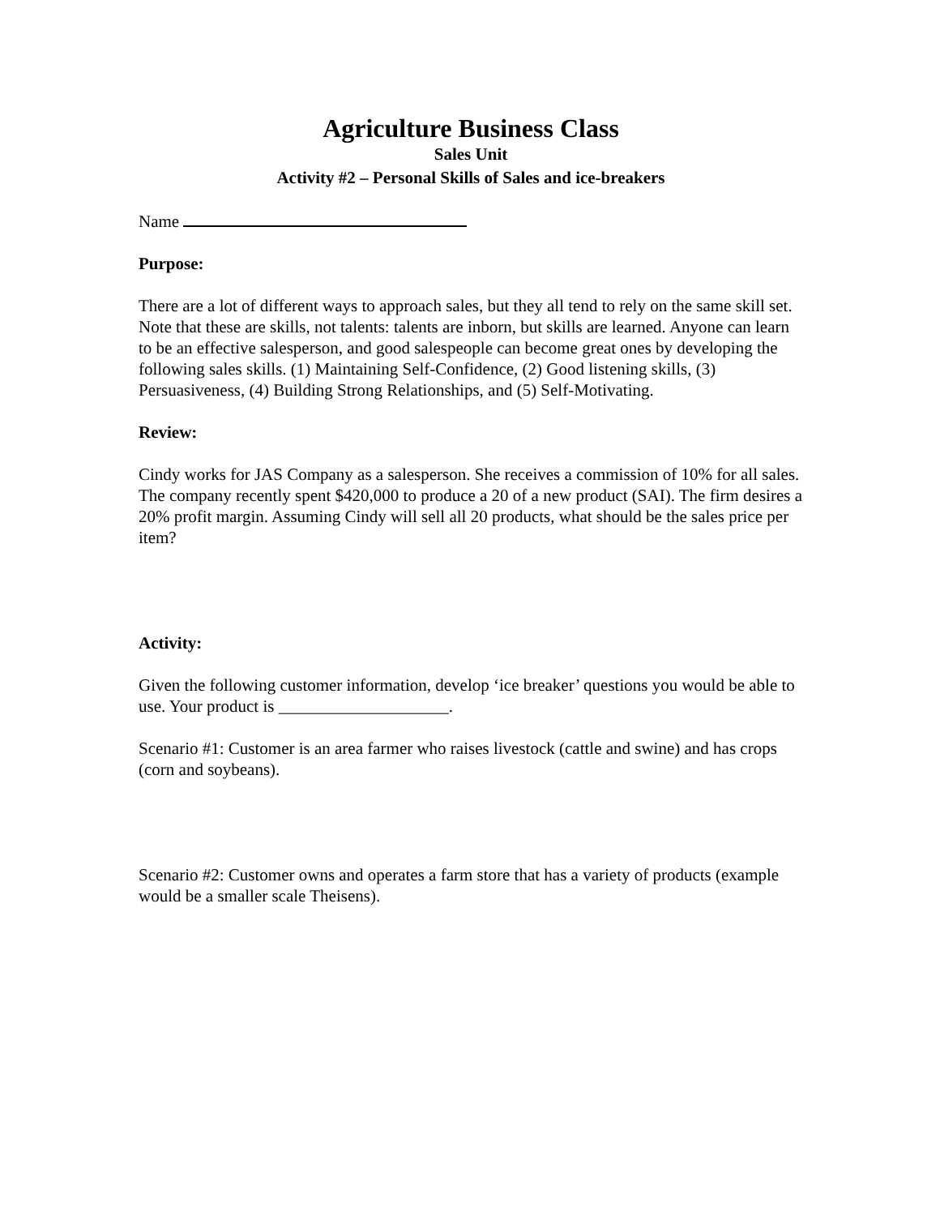Agriculture Business Class
Sales Unit
Activity #2 – Personal Skills of Sales and ice-breakers
Name
Purpose:
There are a lot of different ways to approach sales, but they all tend to rely on the same skill set. Note that these are skills, not talents: talents are inborn, but skills are learned. Anyone can learn to be an effective salesperson, and good salespeople can become great ones by developing the following sales skills. (1) Maintaining Self-Confidence, (2) Good listening skills, (3) Persuasiveness, (4) Building Strong Relationships, and (5) Self-Motivating.
Review:
Cindy works for JAS Company as a salesperson. She receives a commission of 10% for all sales. The company recently spent $420,000 to produce a 20 of a new product (SAI). The firm desires a 20% profit margin. Assuming Cindy will sell all 20 products, what should be the sales price per item?
Activity:
Given the following customer information, develop ‘ice breaker’ questions you would be able to use. Your product is ____________________.
Scenario #1: Customer is an area farmer who raises livestock (cattle and swine) and has crops (corn and soybeans).
Scenario #2: Customer owns and operates a farm store that has a variety of products (example would be a smaller scale Theisens).